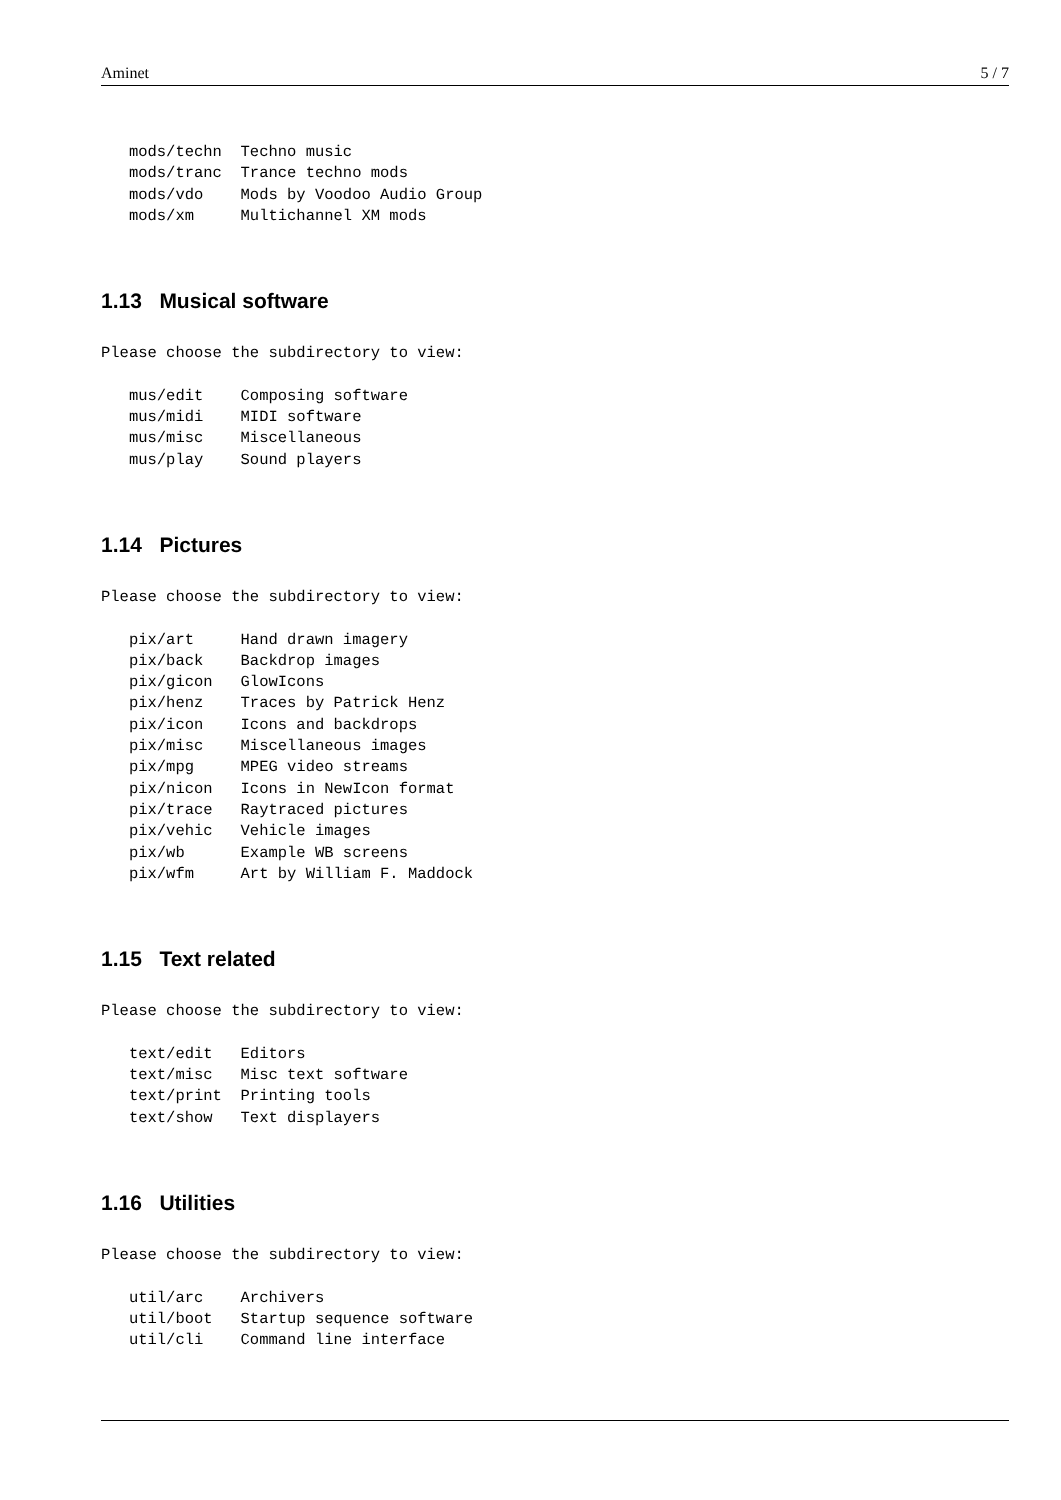Aminet 5 / 7
   mods/techn  Techno music
   mods/tranc  Trance techno mods
   mods/vdo    Mods by Voodoo Audio Group
   mods/xm     Multichannel XM mods
1.13 Musical software
Please choose the subdirectory to view:

   mus/edit    Composing software
   mus/midi    MIDI software
   mus/misc    Miscellaneous
   mus/play    Sound players
1.14 Pictures
Please choose the subdirectory to view:

   pix/art     Hand drawn imagery
   pix/back    Backdrop images
   pix/gicon   GlowIcons
   pix/henz    Traces by Patrick Henz
   pix/icon    Icons and backdrops
   pix/misc    Miscellaneous images
   pix/mpg     MPEG video streams
   pix/nicon   Icons in NewIcon format
   pix/trace   Raytraced pictures
   pix/vehic   Vehicle images
   pix/wb      Example WB screens
   pix/wfm     Art by William F. Maddock
1.15 Text related
Please choose the subdirectory to view:

   text/edit   Editors
   text/misc   Misc text software
   text/print  Printing tools
   text/show   Text displayers
1.16 Utilities
Please choose the subdirectory to view:

   util/arc    Archivers
   util/boot   Startup sequence software
   util/cli    Command line interface